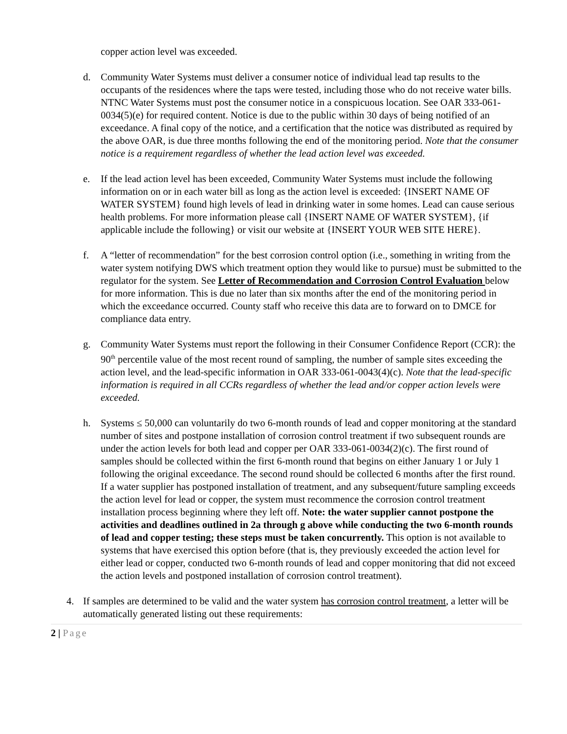copper action level was exceeded.
d. Community Water Systems must deliver a consumer notice of individual lead tap results to the occupants of the residences where the taps were tested, including those who do not receive water bills. NTNC Water Systems must post the consumer notice in a conspicuous location. See OAR 333-061-0034(5)(e) for required content. Notice is due to the public within 30 days of being notified of an exceedance. A final copy of the notice, and a certification that the notice was distributed as required by the above OAR, is due three months following the end of the monitoring period. Note that the consumer notice is a requirement regardless of whether the lead action level was exceeded.
e. If the lead action level has been exceeded, Community Water Systems must include the following information on or in each water bill as long as the action level is exceeded: {INSERT NAME OF WATER SYSTEM} found high levels of lead in drinking water in some homes. Lead can cause serious health problems. For more information please call {INSERT NAME OF WATER SYSTEM}, {if applicable include the following} or visit our website at {INSERT YOUR WEB SITE HERE}.
f. A “letter of recommendation” for the best corrosion control option (i.e., something in writing from the water system notifying DWS which treatment option they would like to pursue) must be submitted to the regulator for the system. See Letter of Recommendation and Corrosion Control Evaluation below for more information. This is due no later than six months after the end of the monitoring period in which the exceedance occurred. County staff who receive this data are to forward on to DMCE for compliance data entry.
g. Community Water Systems must report the following in their Consumer Confidence Report (CCR): the 90<sup>th</sup> percentile value of the most recent round of sampling, the number of sample sites exceeding the action level, and the lead-specific information in OAR 333-061-0043(4)(c). Note that the lead-specific information is required in all CCRs regardless of whether the lead and/or copper action levels were exceeded.
h. Systems ≤ 50,000 can voluntarily do two 6-month rounds of lead and copper monitoring at the standard number of sites and postpone installation of corrosion control treatment if two subsequent rounds are under the action levels for both lead and copper per OAR 333-061-0034(2)(c). The first round of samples should be collected within the first 6-month round that begins on either January 1 or July 1 following the original exceedance. The second round should be collected 6 months after the first round. If a water supplier has postponed installation of treatment, and any subsequent/future sampling exceeds the action level for lead or copper, the system must recommence the corrosion control treatment installation process beginning where they left off. Note: the water supplier cannot postpone the activities and deadlines outlined in 2a through g above while conducting the two 6-month rounds of lead and copper testing; these steps must be taken concurrently. This option is not available to systems that have exercised this option before (that is, they previously exceeded the action level for either lead or copper, conducted two 6-month rounds of lead and copper monitoring that did not exceed the action levels and postponed installation of corrosion control treatment).
4. If samples are determined to be valid and the water system has corrosion control treatment, a letter will be automatically generated listing out these requirements:
2 | Page